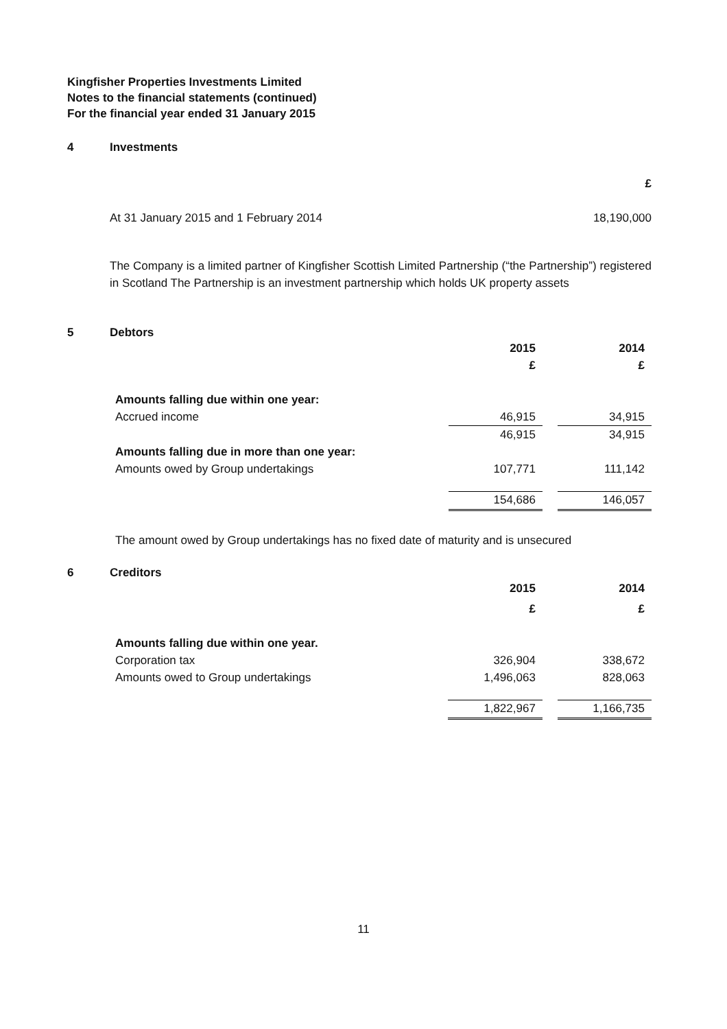Kingfisher Properties Investments Limited
Notes to the financial statements (continued)
For the financial year ended 31 January 2015
4 Investments
| | £ |
| --- | --- |
| At 31 January 2015 and 1 February 2014 | 18,190,000 |
The Company is a limited partner of Kingfisher Scottish Limited Partnership (“the Partnership”) registered in Scotland The Partnership is an investment partnership which holds UK property assets
5 Debtors
| | 2015 | | 2014 |
| --- | --- | --- | --- |
| | £ | | £ |
| Amounts falling due within one year: | | | |
| Accrued income | 46,915 | | 34,915 |
| | 46,915 | | 34,915 |
| Amounts falling due in more than one year: | | | |
| Amounts owed by Group undertakings | 107,771 | | 111,142 |
| | 154,686 | | 146,057 |
The amount owed by Group undertakings has no fixed date of maturity and is unsecured
6 Creditors
| | 2015 | | 2014 |
| --- | --- | --- | --- |
| | £ | | £ |
| Amounts falling due within one year. | | | |
| Corporation tax | 326,904 | | 338,672 |
| Amounts owed to Group undertakings | 1,496,063 | | 828,063 |
| | 1,822,967 | | 1,166,735 |
11